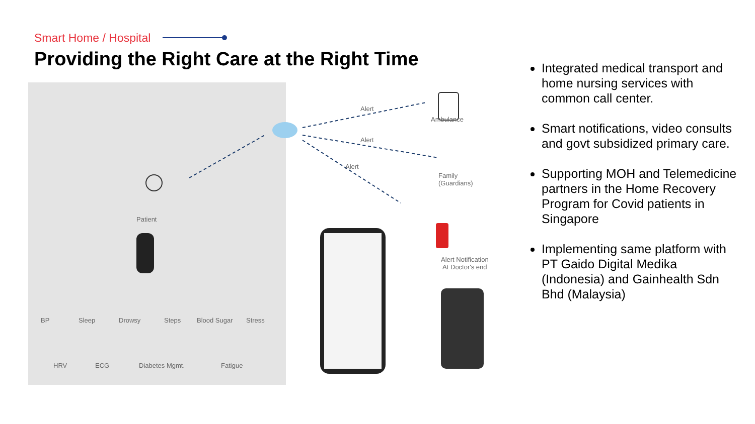Smart Home / Hospital
Providing the Right Care at the Right Time
Patient
Ambulance
Alert
Alert
Alert
Family
(Guardians)
Alert Notification
At Doctor's end
BP Sleep Drowsy Steps Blood Sugar Stress
HRV ECG Diabetes Mgmt. Fatigue
Integrated medical transport and home nursing services with common call center.
Smart notifications, video consults and govt subsidized primary care.
Supporting MOH and Telemedicine partners in the Home Recovery Program for Covid patients in Singapore
Implementing same platform with PT Gaido Digital Medika (Indonesia) and Gainhealth Sdn Bhd (Malaysia)